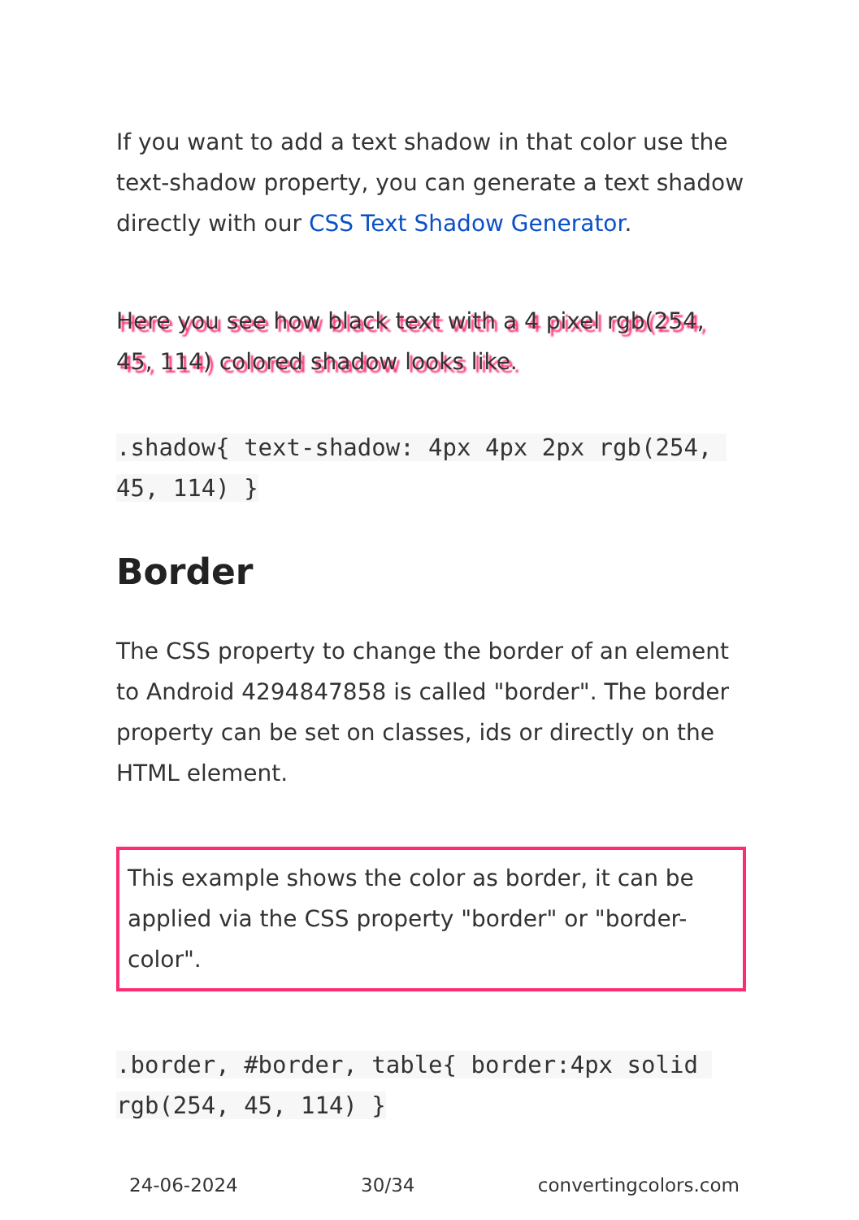If you want to add a text shadow in that color use the text-shadow property, you can generate a text shadow directly with our CSS Text Shadow Generator.
Here you see how black text with a 4 pixel rgb(254, 45, 114) colored shadow looks like.
.shadow{ text-shadow: 4px 4px 2px rgb(254, 45, 114) }
Border
The CSS property to change the border of an element to Android 4294847858 is called "border". The border property can be set on classes, ids or directly on the HTML element.
This example shows the color as border, it can be applied via the CSS property "border" or "border-color".
.border, #border, table{ border:4px solid rgb(254, 45, 114) }
24-06-2024 30/34 convertingcolors.com